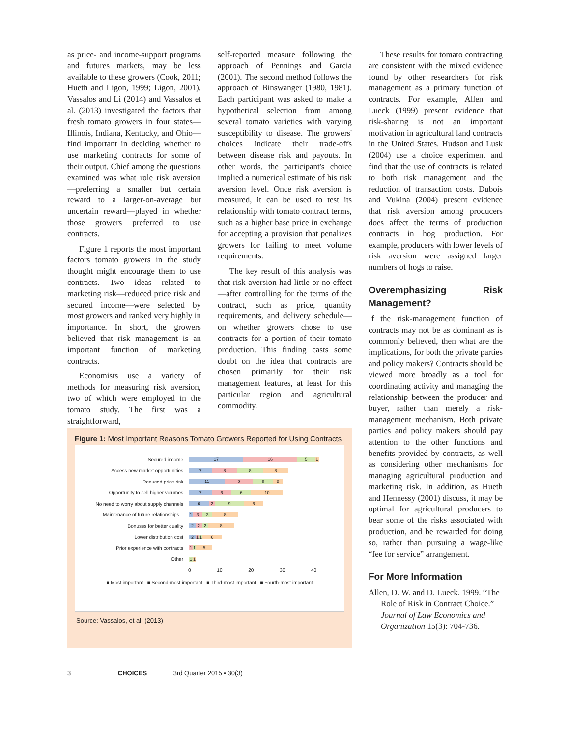as price- and income-support programs and futures markets, may be less available to these growers (Cook, 2011; Hueth and Ligon, 1999; Ligon, 2001). Vassalos and Li (2014) and Vassalos et al. (2013) investigated the factors that fresh tomato growers in four states— Illinois, Indiana, Kentucky, and Ohio—find important in deciding whether to use marketing contracts for some of their output. Chief among the questions examined was what role risk aversion—preferring a smaller but certain reward to a larger-on-average but uncertain reward—played in whether those growers preferred to use contracts.
Figure 1 reports the most important factors tomato growers in the study thought might encourage them to use contracts. Two ideas related to marketing risk—reduced price risk and secured income—were selected by most growers and ranked very highly in importance. In short, the growers believed that risk management is an important function of marketing contracts.
Economists use a variety of methods for measuring risk aversion, two of which were employed in the tomato study. The first was a straightforward,
self-reported measure following the approach of Pennings and Garcia (2001). The second method follows the approach of Binswanger (1980, 1981). Each participant was asked to make a hypothetical selection from among several tomato varieties with varying susceptibility to disease. The growers' choices indicate their trade-offs between disease risk and payouts. In other words, the participant's choice implied a numerical estimate of his risk aversion level. Once risk aversion is measured, it can be used to test its relationship with tomato contract terms, such as a higher base price in exchange for accepting a provision that penalizes growers for failing to meet volume requirements.
The key result of this analysis was that risk aversion had little or no effect—after controlling for the terms of the contract, such as price, quantity requirements, and delivery schedule—on whether growers chose to use contracts for a portion of their tomato production. This finding casts some doubt on the idea that contracts are chosen primarily for their risk management features, at least for this particular region and agricultural commodity.
These results for tomato contracting are consistent with the mixed evidence found by other researchers for risk management as a primary function of contracts. For example, Allen and Lueck (1999) present evidence that risk-sharing is not an important motivation in agricultural land contracts in the United States. Hudson and Lusk (2004) use a choice experiment and find that the use of contracts is related to both risk management and the reduction of transaction costs. Dubois and Vukina (2004) present evidence that risk aversion among producers does affect the terms of production contracts in hog production. For example, producers with lower levels of risk aversion were assigned larger numbers of hogs to raise.
Overemphasizing Risk Management?
If the risk-management function of contracts may not be as dominant as is commonly believed, then what are the implications, for both the private parties and policy makers? Contracts should be viewed more broadly as a tool for coordinating activity and managing the relationship between the producer and buyer, rather than merely a risk-management mechanism. Both private parties and policy makers should pay attention to the other functions and benefits provided by contracts, as well as considering other mechanisms for managing agricultural production and marketing risk. In addition, as Hueth and Hennessy (2001) discuss, it may be optimal for agricultural producers to bear some of the risks associated with production, and be rewarded for doing so, rather than pursuing a wage-like “fee for service” arrangement.
For More Information
Allen, D. W. and D. Lueck. 1999. “The Role of Risk in Contract Choice.” Journal of Law Economics and Organization 15(3): 704-736.
Figure 1: Most Important Reasons Tomato Growers Reported for Using Contracts
Secured income
17 16 5 1
Access new market opportunities
7 8 8 8
Reduced price risk
11 9 6 3
Opportunity to sell higher volumes
7 6 6 10
No need to worry about supply channels
6 2 9 6
Maintenance of future relationships...
1 3 3 8
Bonuses for better quality
2 2 2 8
Lower distribution cost
2 1 1 6
Prior experience with contracts
1 1 5
Other
1 1
0 10 20 30 40
■ Most important ■ Second-most important ■ Third-most important ■ Fourth-most important
Source: Vassalos, et al. (2013)
3 CHOICES 3rd Quarter 2015 • 30(3)